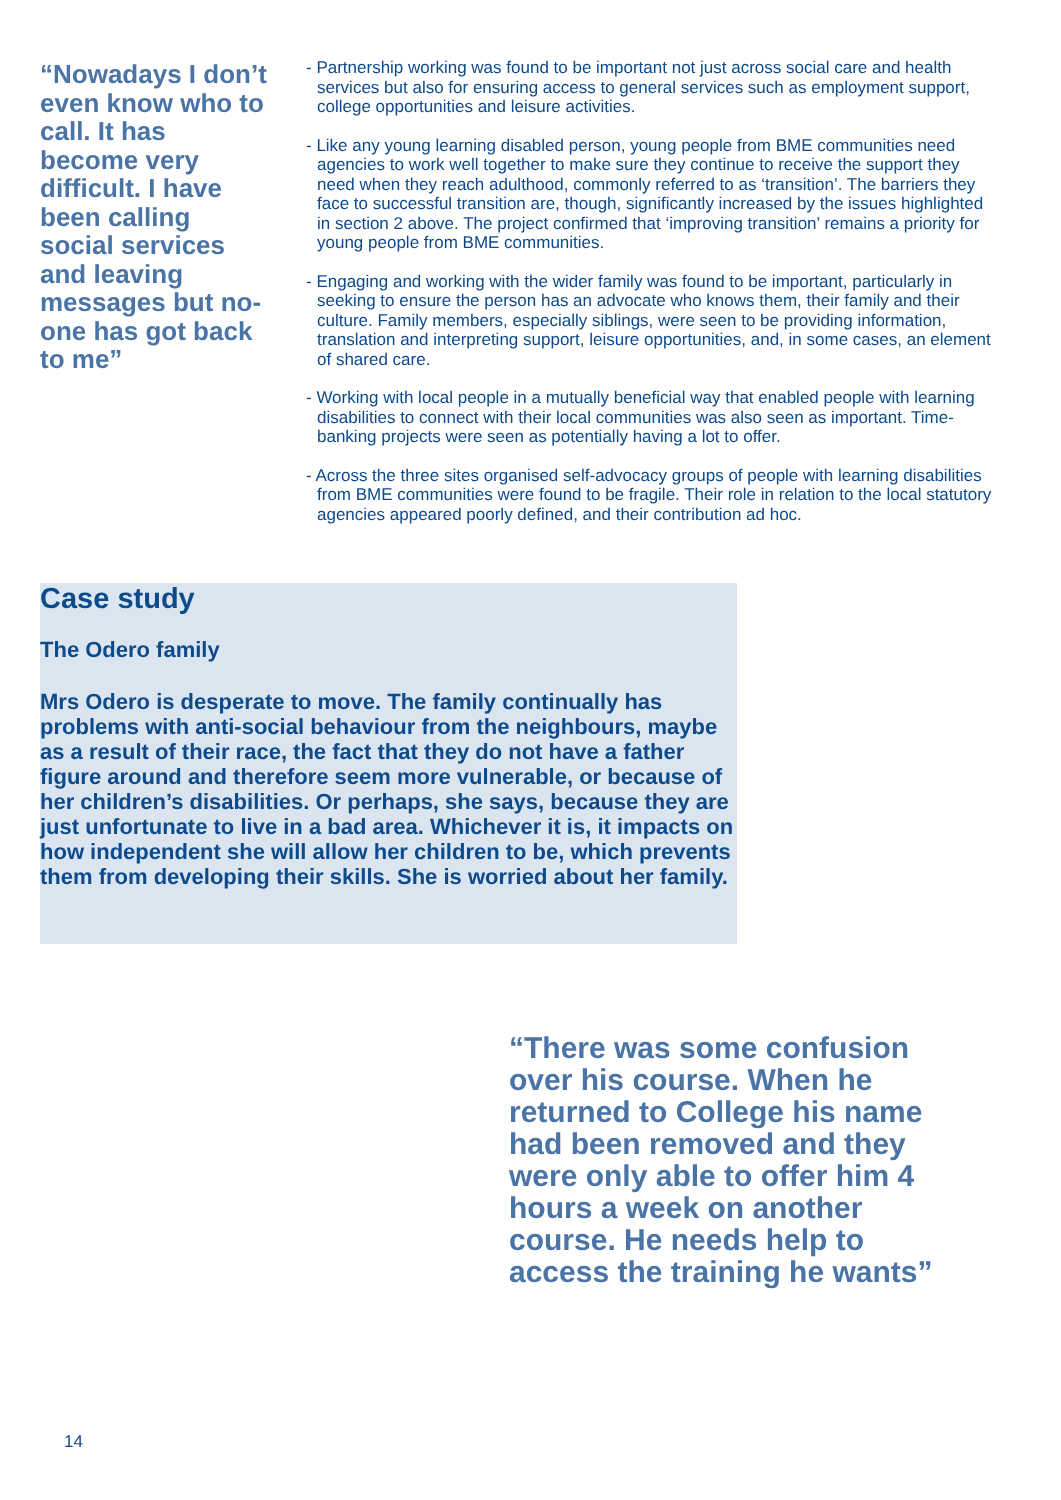“Nowadays I don’t even know who to call. It has become very difficult. I have been calling social services and leaving messages but no-one has got back to me”
- Partnership working was found to be important not just across social care and health services but also for ensuring access to general services such as employment support, college opportunities and leisure activities.
- Like any young learning disabled person, young people from BME communities need agencies to work well together to make sure they continue to receive the support they need when they reach adulthood, commonly referred to as ‘transition’. The barriers they face to successful transition are, though, significantly increased by the issues highlighted in section 2 above. The project confirmed that ‘improving transition’ remains a priority for young people from BME communities.
- Engaging and working with the wider family was found to be important, particularly in seeking to ensure the person has an advocate who knows them, their family and their culture. Family members, especially siblings, were seen to be providing information, translation and interpreting support, leisure opportunities, and, in some cases, an element of shared care.
- Working with local people in a mutually beneficial way that enabled people with learning disabilities to connect with their local communities was also seen as important. Time-banking projects were seen as potentially having a lot to offer.
- Across the three sites organised self-advocacy groups of people with learning disabilities from BME communities were found to be fragile. Their role in relation to the local statutory agencies appeared poorly defined, and their contribution ad hoc.
Case study
The Odero family
Mrs Odero is desperate to move. The family continually has problems with anti-social behaviour from the neighbours, maybe as a result of their race, the fact that they do not have a father figure around and therefore seem more vulnerable, or because of her children’s disabilities. Or perhaps, she says, because they are just unfortunate to live in a bad area. Whichever it is, it impacts on how independent she will allow her children to be, which prevents them from developing their skills. She is worried about her family.
“There was some confusion over his course. When he returned to College his name had been removed and they were only able to offer him 4 hours a week on another course. He needs help to access the training he wants”
14